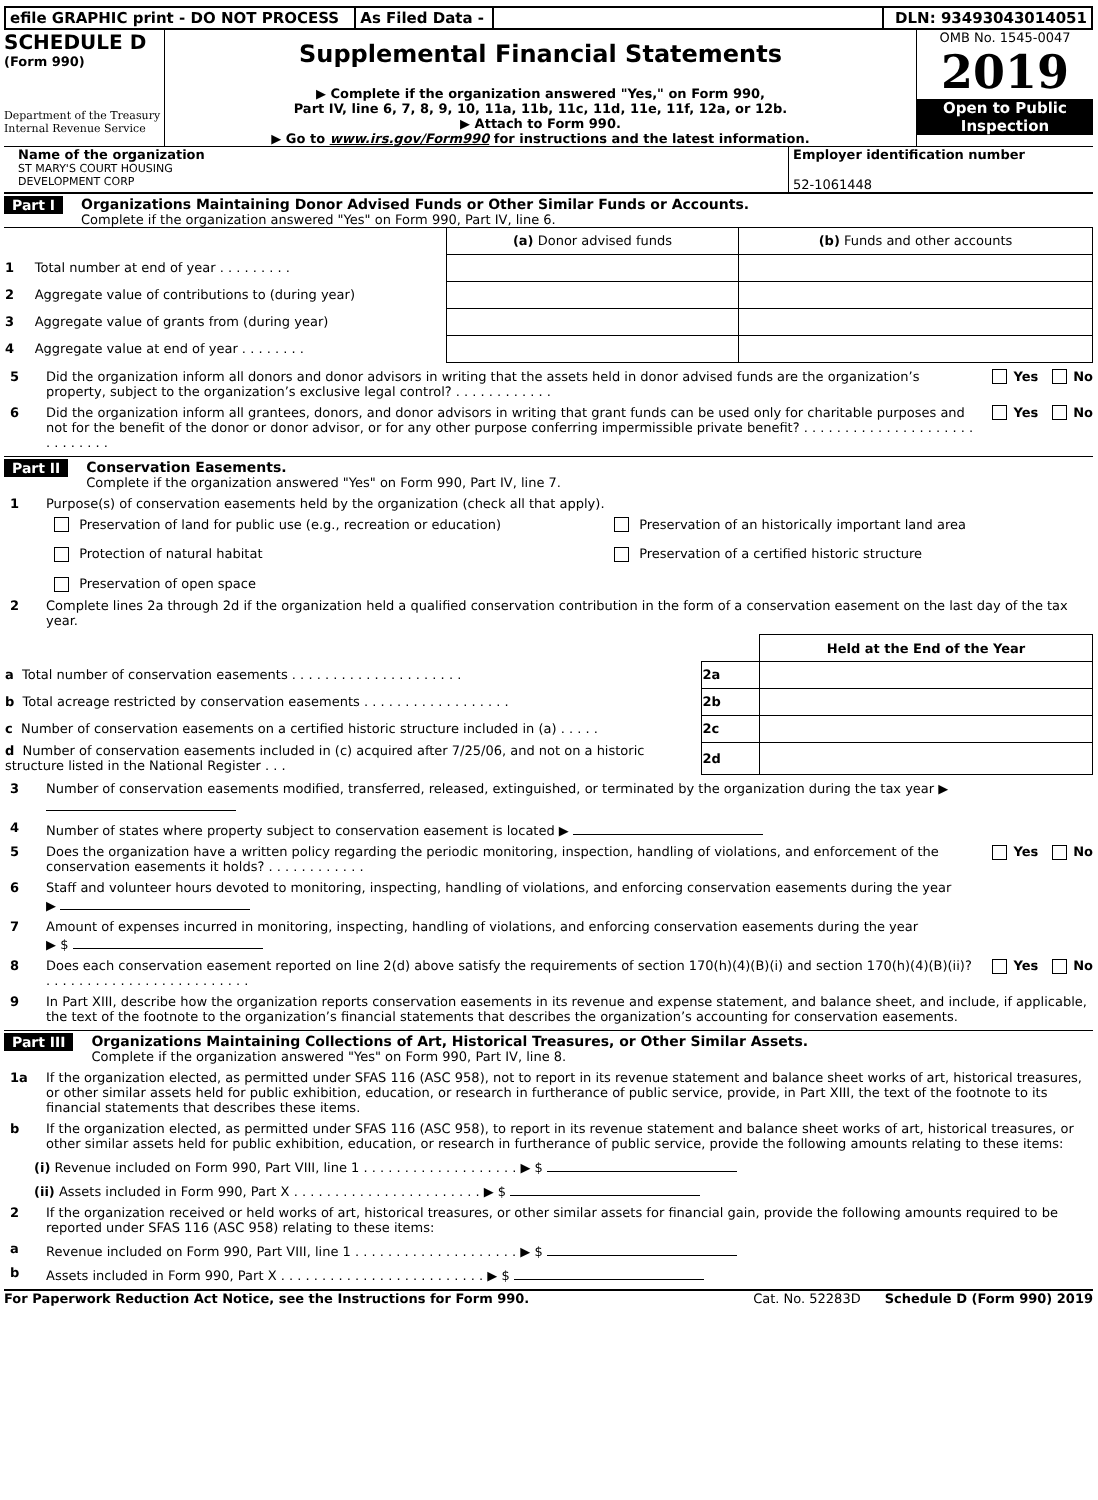| efile GRAPHIC print - DO NOT PROCESS | As Filed Data - | | DLN: 93493043014051 |
SCHEDULE D
(Form 990)
Department of the Treasury
Internal Revenue Service
Supplemental Financial Statements
▶ Complete if the organization answered "Yes," on Form 990,
Part IV, line 6, 7, 8, 9, 10, 11a, 11b, 11c, 11d, 11e, 11f, 12a, or 12b.
▶ Attach to Form 990.
▶ Go to www.irs.gov/Form990 for instructions and the latest information.
OMB No. 1545-0047
2019
Open to Public
Inspection
Name of the organization
ST MARY'S COURT HOUSING
DEVELOPMENT CORP
Employer identification number
52-1061448
Part I
Organizations Maintaining Donor Advised Funds or Other Similar Funds or Accounts.
Complete if the organization answered "Yes" on Form 990, Part IV, line 6.
| | (a) Donor advised funds | (b) Funds and other accounts |
| 1 Total number at end of year . . . . . . . . . | | |
| 2 Aggregate value of contributions to (during year) | | |
| 3 Aggregate value of grants from (during year) | | |
| 4 Aggregate value at end of year . . . . . . . . | | |
5 Did the organization inform all donors and donor advisors in writing that the assets held in donor advised funds are the organization’s property, subject to the organization’s exclusive legal control? . . . . . . . . . . . . Yes No
6 Did the organization inform all grantees, donors, and donor advisors in writing that grant funds can be used only for charitable purposes and not for the benefit of the donor or donor advisor, or for any other purpose conferring impermissible private benefit? . . . . . . . . . . . . . . . . . . . . . . . . . . . . . Yes No
Part II
Conservation Easements.
Complete if the organization answered "Yes" on Form 990, Part IV, line 7.
1 Purpose(s) of conservation easements held by the organization (check all that apply).
Preservation of land for public use (e.g., recreation or education)
Preservation of an historically important land area
Protection of natural habitat
Preservation of a certified historic structure
Preservation of open space
2 Complete lines 2a through 2d if the organization held a qualified conservation contribution in the form of a conservation easement on the last day of the tax year.
| | | Held at the End of the Year |
| a Total number of conservation easements . . . . . . . . . . . . . . . . . . . . . | 2a | |
| b Total acreage restricted by conservation easements . . . . . . . . . . . . . . . . . . | 2b | |
| c Number of conservation easements on a certified historic structure included in (a) . . . . . | 2c | |
| d Number of conservation easements included in (c) acquired after 7/25/06, and not on a historic structure listed in the National Register . . . | 2d | |
3 Number of conservation easements modified, transferred, released, extinguished, or terminated by the organization during the tax year ▶
4 Number of states where property subject to conservation easement is located ▶
5 Does the organization have a written policy regarding the periodic monitoring, inspection, handling of violations, and enforcement of the conservation easements it holds? . . . . . . . . . . . . Yes No
6 Staff and volunteer hours devoted to monitoring, inspecting, handling of violations, and enforcing conservation easements during the year
▶
7 Amount of expenses incurred in monitoring, inspecting, handling of violations, and enforcing conservation easements during the year
▶ $
8 Does each conservation easement reported on line 2(d) above satisfy the requirements of section 170(h)(4)(B)(i) and section 170(h)(4)(B)(ii)? . . . . . . . . . . . . . . . . . . . . . . . . . Yes No
9 In Part XIII, describe how the organization reports conservation easements in its revenue and expense statement, and balance sheet, and include, if applicable, the text of the footnote to the organization’s financial statements that describes the organization’s accounting for conservation easements.
Part III
Organizations Maintaining Collections of Art, Historical Treasures, or Other Similar Assets.
Complete if the organization answered "Yes" on Form 990, Part IV, line 8.
1a If the organization elected, as permitted under SFAS 116 (ASC 958), not to report in its revenue statement and balance sheet works of art, historical treasures, or other similar assets held for public exhibition, education, or research in furtherance of public service, provide, in Part XIII, the text of the footnote to its financial statements that describes these items.
b If the organization elected, as permitted under SFAS 116 (ASC 958), to report in its revenue statement and balance sheet works of art, historical treasures, or other similar assets held for public exhibition, education, or research in furtherance of public service, provide the following amounts relating to these items:
(i) Revenue included on Form 990, Part VIII, line 1 . . . . . . . . . . . . . . . . . . . ▶ $
(ii) Assets included in Form 990, Part X . . . . . . . . . . . . . . . . . . . . . . . ▶ $
2 If the organization received or held works of art, historical treasures, or other similar assets for financial gain, provide the following amounts required to be reported under SFAS 116 (ASC 958) relating to these items:
a Revenue included on Form 990, Part VIII, line 1 . . . . . . . . . . . . . . . . . . . . ▶ $
b Assets included in Form 990, Part X . . . . . . . . . . . . . . . . . . . . . . . . . ▶ $
For Paperwork Reduction Act Notice, see the Instructions for Form 990. Cat. No. 52283D Schedule D (Form 990) 2019